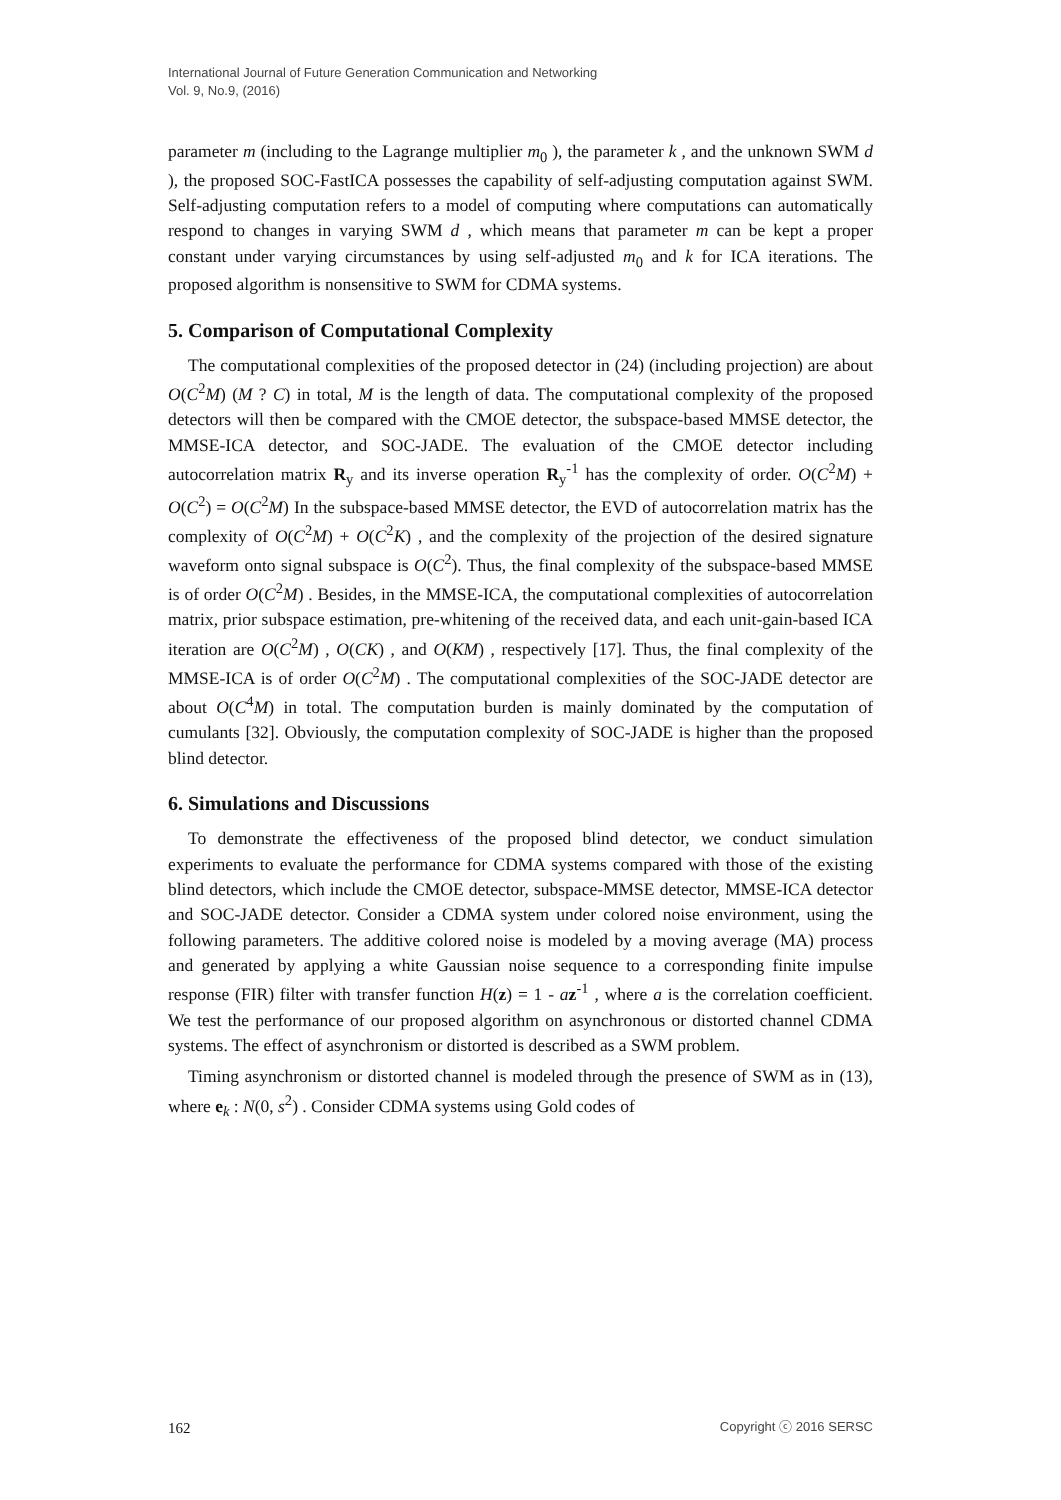International Journal of Future Generation Communication and Networking
Vol. 9, No.9, (2016)
parameter m (including to the Lagrange multiplier m<sub>0</sub> ), the parameter k , and the unknown SWM d ), the proposed SOC-FastICA possesses the capability of self-adjusting computation against SWM. Self-adjusting computation refers to a model of computing where computations can automatically respond to changes in varying SWM d , which means that parameter m can be kept a proper constant under varying circumstances by using self-adjusted m<sub>0</sub> and k for ICA iterations. The proposed algorithm is nonsensitive to SWM for CDMA systems.
5. Comparison of Computational Complexity
The computational complexities of the proposed detector in (24) (including projection) are about O(C<sup>2</sup>M) (M ? C) in total, M is the length of data. The computational complexity of the proposed detectors will then be compared with the CMOE detector, the subspace-based MMSE detector, the MMSE-ICA detector, and SOC-JADE. The evaluation of the CMOE detector including autocorrelation matrix R<sub>y</sub> and its inverse operation R<sub>y</sub><sup>-1</sup> has the complexity of order. O(C<sup>2</sup>M) + O(C<sup>2</sup>) = O(C<sup>2</sup>M) In the subspace-based MMSE detector, the EVD of autocorrelation matrix has the complexity of O(C<sup>2</sup>M) + O(C<sup>2</sup>K) , and the complexity of the projection of the desired signature waveform onto signal subspace is O(C<sup>2</sup>). Thus, the final complexity of the subspace-based MMSE is of order O(C<sup>2</sup>M) . Besides, in the MMSE-ICA, the computational complexities of autocorrelation matrix, prior subspace estimation, pre-whitening of the received data, and each unit-gain-based ICA iteration are O(C<sup>2</sup>M) , O(CK) , and O(KM) , respectively [17]. Thus, the final complexity of the MMSE-ICA is of order O(C<sup>2</sup>M) . The computational complexities of the SOC-JADE detector are about O(C<sup>4</sup>M) in total. The computation burden is mainly dominated by the computation of cumulants [32]. Obviously, the computation complexity of SOC-JADE is higher than the proposed blind detector.
6. Simulations and Discussions
To demonstrate the effectiveness of the proposed blind detector, we conduct simulation experiments to evaluate the performance for CDMA systems compared with those of the existing blind detectors, which include the CMOE detector, subspace-MMSE detector, MMSE-ICA detector and SOC-JADE detector. Consider a CDMA system under colored noise environment, using the following parameters. The additive colored noise is modeled by a moving average (MA) process and generated by applying a white Gaussian noise sequence to a corresponding finite impulse response (FIR) filter with transfer function H(z) = 1 - az<sup>-1</sup> , where a is the correlation coefficient. We test the performance of our proposed algorithm on asynchronous or distorted channel CDMA systems. The effect of asynchronism or distorted is described as a SWM problem.
Timing asynchronism or distorted channel is modeled through the presence of SWM as in (13), where e<sub>k</sub> : N(0, s<sup>2</sup>) . Consider CDMA systems using Gold codes of
162 Copyright ⓒ 2016 SERSC